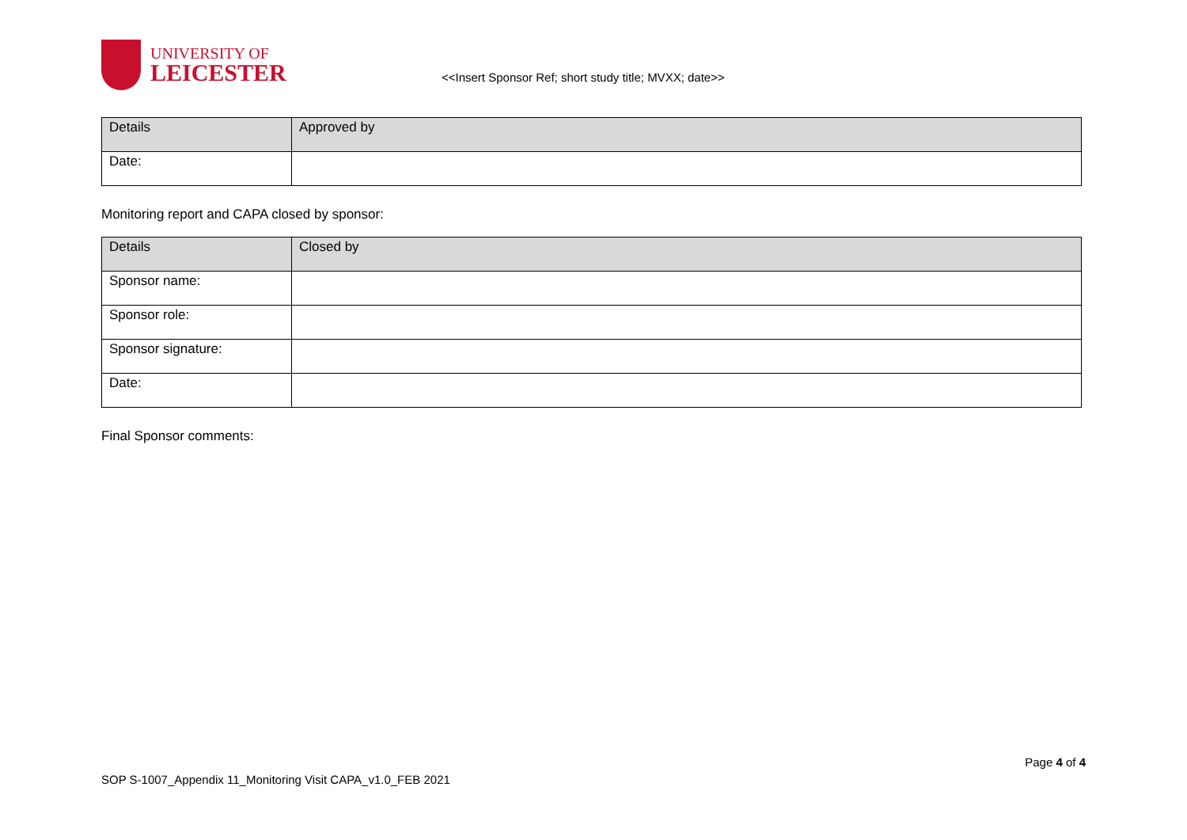UNIVERSITY OF
LEICESTER
<<Insert Sponsor Ref; short study title; MVXX; date>>
| Details | Approved by |
| --- | --- |
| Date: | |
Monitoring report and CAPA closed by sponsor:
| Details | Closed by |
| --- | --- |
| Sponsor name: | |
| Sponsor role: | |
| Sponsor signature: | |
| Date: | |
Final Sponsor comments:
Page 4 of 4
SOP S-1007_Appendix 11_Monitoring Visit CAPA_v1.0_FEB 2021